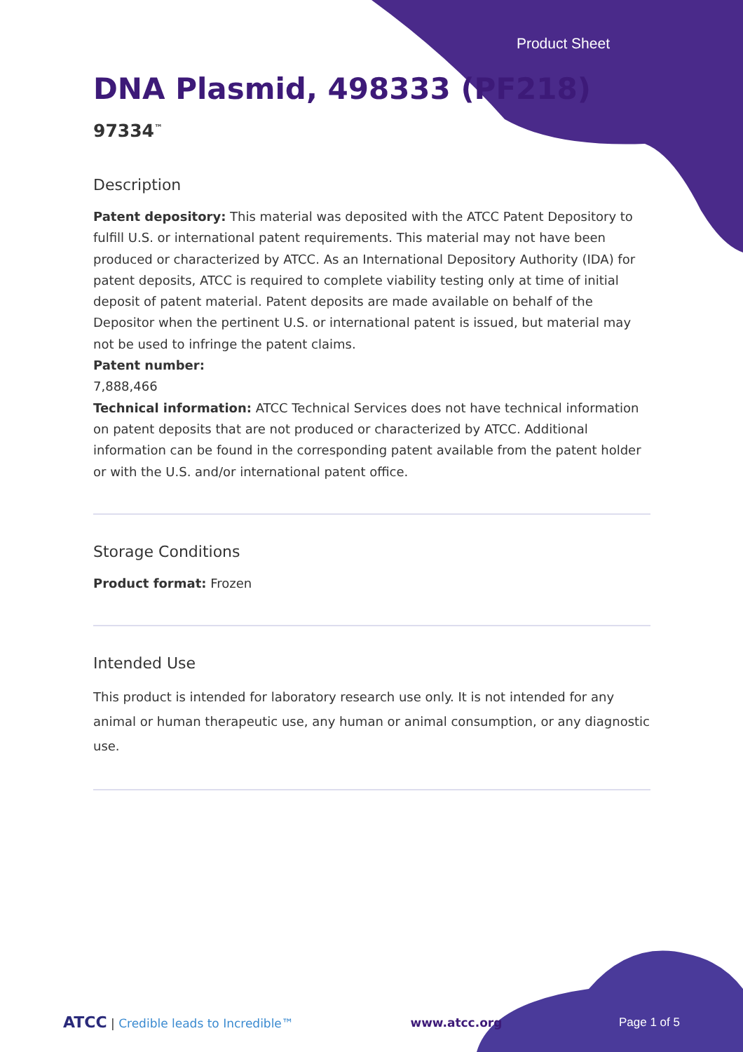Product Sheet
DNA Plasmid, 498333 (PF218)
97334<sup>™</sup>
Description
Patent depository: This material was deposited with the ATCC Patent Depository to fulfill U.S. or international patent requirements. This material may not have been produced or characterized by ATCC. As an International Depository Authority (IDA) for patent deposits, ATCC is required to complete viability testing only at time of initial deposit of patent material. Patent deposits are made available on behalf of the Depositor when the pertinent U.S. or international patent is issued, but material may not be used to infringe the patent claims.
Patent number:
7,888,466
Technical information: ATCC Technical Services does not have technical information on patent deposits that are not produced or characterized by ATCC. Additional information can be found in the corresponding patent available from the patent holder or with the U.S. and/or international patent office.
Storage Conditions
Product format: Frozen
Intended Use
This product is intended for laboratory research use only. It is not intended for any animal or human therapeutic use, any human or animal consumption, or any diagnostic use.
ATCC | Credible leads to Incredible™ www.atcc.org Page 1 of 5